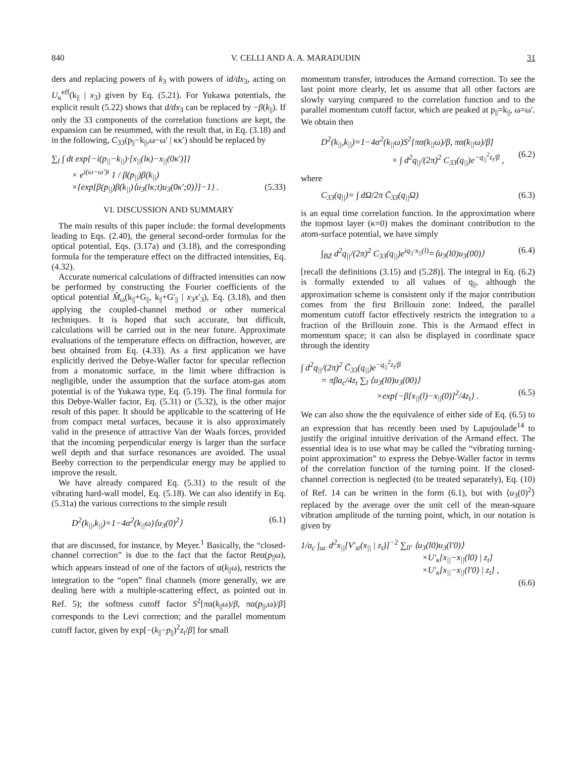840 V. CELLI AND A. A. MARADUDIN 31
ders and replacing powers of k<sub>3</sub> with powers of id/dx<sub>3</sub>, acting on U<sub>κ</sub><sup>eff</sup>(k<sub>||</sub> | x<sub>3</sub>) given by Eq. (5.21). For Yukawa potentials, the explicit result (5.22) shows that d/dx<sub>3</sub> can be replaced by −β(k<sub>||</sub>). If only the 33 components of the correlation functions are kept, the expansion can be resummed, with the result that, in Eq. (3.18) and in the following, C<sub>33</sub>(p<sub>||</sub>−k<sub>||</sub>,ω−ω′ | κκ′) should be replaced by
∑<sub>l</sub> ∫ dt exp{−i(p<sub>||</sub>−k<sub>||</sub>)·[x<sub>||</sub>(lκ)−x<sub>||</sub>(0κ′)]}
× e<sup>i(ω−ω′)t</sup> 1 / β(p<sub>||</sub>)β(k<sub>||</sub>)
×{exp[β(p<sub>||</sub>)β(k<sub>||</sub>)⟨u<sub>3</sub>(lκ;t)u<sub>3</sub>(0κ′;0)⟩]−1} . (5.33)
VI. DISCUSSION AND SUMMARY
The main results of this paper include: the formal developments leading to Eqs. (2.40), the general second-order formulas for the optical potential, Eqs. (3.17a) and (3.18), and the corresponding formula for the temperature effect on the diffracted intensities, Eq. (4.32).
Accurate numerical calculations of diffracted intensities can now be performed by constructing the Fourier coefficients of the optical potential M̂<sub>ω</sub>(k<sub>||</sub>+G<sub>||</sub>, k<sub>||</sub>+G′<sub>||</sub> | x<sub>3</sub>x′<sub>3</sub>), Eq. (3.18), and then applying the coupled-channel method or other numerical techniques. It is hoped that such accurate, but difficult, calculations will be carried out in the near future. Approximate evaluations of the temperature effects on diffraction, however, are best obtained from Eq. (4.33). As a first application we have explicitly derived the Debye-Waller factor for specular reflection from a monatomic surface, in the limit where diffraction is negligible, under the assumption that the surface atom-gas atom potential is of the Yukawa type, Eq. (5.19). The final formula for this Debye-Waller factor, Eq. (5.31) or (5.32), is the other major result of this paper. It should be applicable to the scattering of He from compact metal surfaces, because it is also approximately valid in the presence of attractive Van der Waals forces, provided that the incoming perpendicular energy is larger than the surface well depth and that surface resonances are avoided. The usual Beeby correction to the perpendicular energy may be applied to improve the result.
We have already compared Eq. (5.31) to the result of the vibrating hard-wall model, Eq. (5.18). We can also identify in Eq. (5.31a) the various corrections to the simple result
D<sup>2</sup>(k<sub>||</sub>,k<sub>||</sub>)=1−4α<sup>2</sup>(k<sub>||</sub>ω)⟨u<sub>3</sub>(0)<sup>2</sup>⟩ (6.1)
that are discussed, for instance, by Meyer.<sup>1</sup> Basically, the “closed-channel correction” is due to the fact that the factor Reα(p<sub>||</sub>ω), which appears instead of one of the factors of α(k<sub>||</sub>ω), restricts the integration to the “open” final channels (more generally, we are dealing here with a multiple-scattering effect, as pointed out in Ref. 5); the softness cutoff factor S<sup>2</sup>[πα(k<sub>||</sub>ω)/β, πα(p<sub>||</sub>,ω)/β] corresponds to the Levi correction; and the parallel momentum cutoff factor, given by exp[−(k<sub>||</sub>−p<sub>||</sub>)<sup>2</sup>z<sub>t</sub>/β] for small
momentum transfer, introduces the Armand correction. To see the last point more clearly, let us assume that all other factors are slowly varying compared to the correlation function and to the parallel momentum cutoff factor, which are peaked at p<sub>||</sub>=k<sub>||</sub>, ω=ω′. We obtain then
D<sup>2</sup>(k<sub>||</sub>,k<sub>||</sub>)=1−4α<sup>2</sup>(k<sub>||</sub>ω)S<sup>2</sup>[πα(k<sub>||</sub>ω)/β, πα(k<sub>||</sub>ω)/β]
× ∫ d<sup>2</sup>q<sub>||</sub>/(2π)<sup>2</sup> C<sub>33</sub>(q<sub>||</sub>)e<sup>−q<sub>||</sub><sup>2</sup>z<sub>t</sub>/β</sup> , (6.2)
where
C<sub>33</sub>(q<sub>||</sub>)= ∫ d Ω/2π C̄<sub>33</sub>(q<sub>||</sub>Ω) (6.3)
is an equal time correlation function. In the approximation where the topmost layer (κ=0) makes the dominant contribution to the atom-surface potential, we have simply
∫<sub>BZ</sub> d<sup>2</sup>q<sub>||</sub>/(2π)<sup>2</sup> C<sub>33</sub>(q<sub>||</sub>)e<sup>iq<sub>||</sub>·x<sub>||</sub>(l)</sup>=⟨u<sub>3</sub>(l0)u<sub>3</sub>(00)⟩ (6.4)
[recall the definitions (3.15) and (5.28)]. The integral in Eq. (6.2) is formally extended to all values of q<sub>||</sub>, although the approximation scheme is consistent only if the major contribution comes from the first Brillouin zone: Indeed, the parallel momentum cutoff factor effectively restricts the integration to a fraction of the Brillouin zone. This is the Armand effect in momentum space; it can also be displayed in coordinate space through the identity
∫ d<sup>2</sup>q<sub>||</sub>/(2π)<sup>2</sup> C̄<sub>33</sub>(q<sub>||</sub>)e<sup>−q<sub>||</sub><sup>2</sup>z<sub>t</sub>/β</sup>
= πβa<sub>c</sub>/4z<sub>t</sub> ∑<sub>l</sub> ⟨u<sub>3</sub>(l0)u<sub>3</sub>(00)⟩
×exp{−β[x<sub>||</sub>(l)−x<sub>||</sub>(0)]<sup>2</sup>/4z<sub>t</sub>} . (6.5)
We can also show the the equivalence of either side of Eq. (6.5) to an expression that has recently been used by Lapujoulade<sup>14</sup> to justify the original intuitive derivation of the Armand effect. The essential idea is to use what may be called the “vibrating turning-point approximation” to express the Debye-Waller factor in terms of the correlation function of the turning point. If the closed-channel correction is neglected (to be treated separately), Eq. (10) of Ref. 14 can be written in the form (6.1), but with ⟨u<sub>3</sub>(0)<sup>2</sup>⟩ replaced by the average over the unit cell of the mean-square vibration amplitude of the turning point, which, in our notation is given by
1/a<sub>c</sub> ∫<sub>uc</sub> d<sup>2</sup>x<sub>||</sub>[V′<sub>st</sub>(x<sub>||</sub> | z<sub>t</sub>)]<sup>−2</sup> ∑<sub>ll′</sub> ⟨u<sub>3</sub>(l0)u<sub>3</sub>(l′0)⟩
×U′<sub>κ</sub>[x<sub>||</sub>−x<sub>||</sub>(l0) | z<sub>t</sub>]
×U′<sub>κ</sub>[x<sub>||</sub>−x<sub>||</sub>(l′0) | z<sub>t</sub>] ,
(6.6)